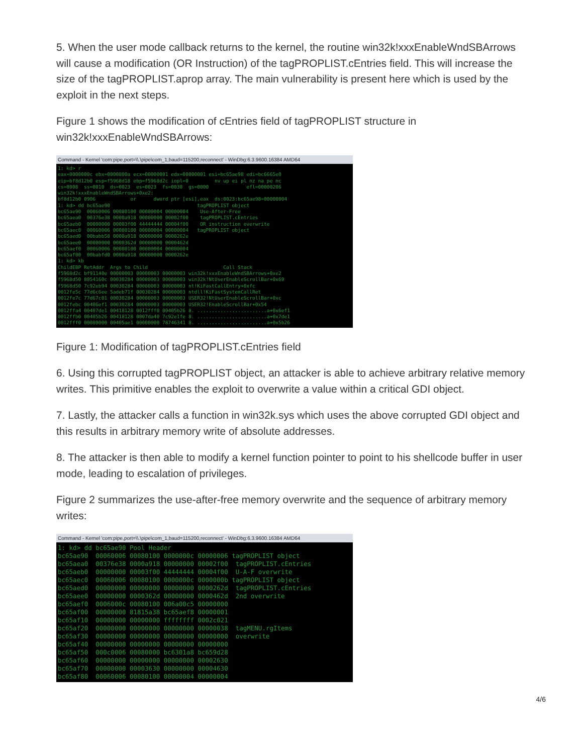5. When the user mode callback returns to the kernel, the routine win32k!xxxEnableWndSBArrows will cause a modification (OR Instruction) of the tagPROPLIST.cEntries field. This will increase the size of the tagPROPLIST.aprop array. The main vulnerability is present here which is used by the exploit in the next steps.
Figure 1 shows the modification of cEntries field of tagPROPLIST structure in win32k!xxxEnableWndSBArrows:
Command - Kernel 'com:pipe,port=\\.\pipe\com_1,baud=115200,reconnect' - WinDbg:6.3.9600.16384 AMD64
1: kd> r
eax=0000000c ebx=0000800a ecx=00000001 edx=00000001 esi=bc65ae98 edi=bc6665e0
eip=bf8d12b0 esp=f5968d18 ebp=f5968d2c iopl=0         nv up ei pl nz na pe nc
cs=0008  ss=0010  ds=0023  es=0023  fs=0030  gs=0000             efl=00000206
win32k!xxxEnableWndSBArrows+0xe2:
bf8d12b0 0906            or      dword ptr [esi],eax  ds:0023:bc65ae98=00000004
1: kd> dd bc65ae90                              tagPROPLIST object
bc65ae90  00060006 00080100 00000004 00000004    Use-After-Free
bc65aea0  00376e38 0000a918 00000000 00002f00    tagPROPLIST.cEntries
bc65aeb0  00000000 00003f00 44444444 00004f00    OR instruction overwrite
bc65aec0  00060006 00080100 00000004 00000004   tagPROPLIST object
bc65aed0  00babb58 0000a918 00000000 0000262e
bc65aee0  00000000 0000362d 00000000 0000462d
bc65aef0  00060006 00080100 00000004 00000004
bc65af00  00babfd0 0000a918 00000000 0000262e
1: kd> kb
ChildEBP RetAddr  Args to Child                          Call Stack
f5968d2c bf91140e 00000003 00000003 00000003 win32k!xxxEnableWndSBArrows+0xe2
f5968d50 8054160c 00030284 00000003 00000003 win32k!NtUserEnableScrollBar+0x69
f5968d50 7c92eb94 00030284 00000003 00000003 nt!KiFastCallEntry+0xfc
0012fe5c 77d6c6ee 5adeb71f 00030284 00000003 ntdll!KiFastSystemCallRet
0012fe7c 77d67c01 00030284 00000003 00000003 USER32!NtUserEnableScrollBar+0xc
0012febc 00406ef1 00030284 00000003 00000003 USER32!EnableScrollBar+0x54
0012ffa4 00407de1 00418128 0012fff0 00405b26 8. ........................a+0x6ef1
0012ffb0 00405b26 00418128 0007da40 7c92e1fe 8. ........................a+0x7de1
0012fff0 00000000 00405ae1 00000000 78746341 8. ........................a+0x5b26
Figure 1: Modification of tagPROPLIST.cEntries field
6. Using this corrupted tagPROPLIST object, an attacker is able to achieve arbitrary relative memory writes. This primitive enables the exploit to overwrite a value within a critical GDI object.
7. Lastly, the attacker calls a function in win32k.sys which uses the above corrupted GDI object and this results in arbitrary memory write of absolute addresses.
8. The attacker is then able to modify a kernel function pointer to point to his shellcode buffer in user mode, leading to escalation of privileges.
Figure 2 summarizes the use-after-free memory overwrite and the sequence of arbitrary memory writes:
Command - Kernel 'com:pipe,port=\\.\pipe\com_1,baud=115200,reconnect' - WinDbg:6.3.9600.16384 AMD64
1: kd> dd bc65ae90 Pool Header
bc65ae90  00060006 00080100 0000000c 00000006 tagPROPLIST object
bc65aea0  00376e38 0000a918 00000000 00002f00  tagPROPLIST.cEntries
bc65aeb0  00000000 00003f00 44444444 00004f00  U-A-F overwrite
bc65aec0  00060006 00080100 0000000c 0000000b tagPROPLIST object
bc65aed0  00000000 00000000 00000000 0000262d  tagPROPLIST.cEntries
bc65aee0  00000000 0000362d 00000000 0000462d  2nd overwrite
bc65aef0  0006000c 00080100 006a00c5 00000000
bc65af00  00000000 81815a38 bc65aef8 00000001
bc65af10  00000000 00000000 ffffffff 0002c021
bc65af20  00000000 00000000 00000000 00000038  tagMENU.rgItems
bc65af30  00000000 00000000 00000000 00000000  overwrite
bc65af40  00000000 00000000 00000000 00000000
bc65af50  000c0006 00080000 bc6301a8 bc659d28
bc65af60  00000000 00000000 00000000 00002630
bc65af70  00000000 00003630 00000000 00004630
bc65af80  00060006 00080100 00000004 00000004
4/6